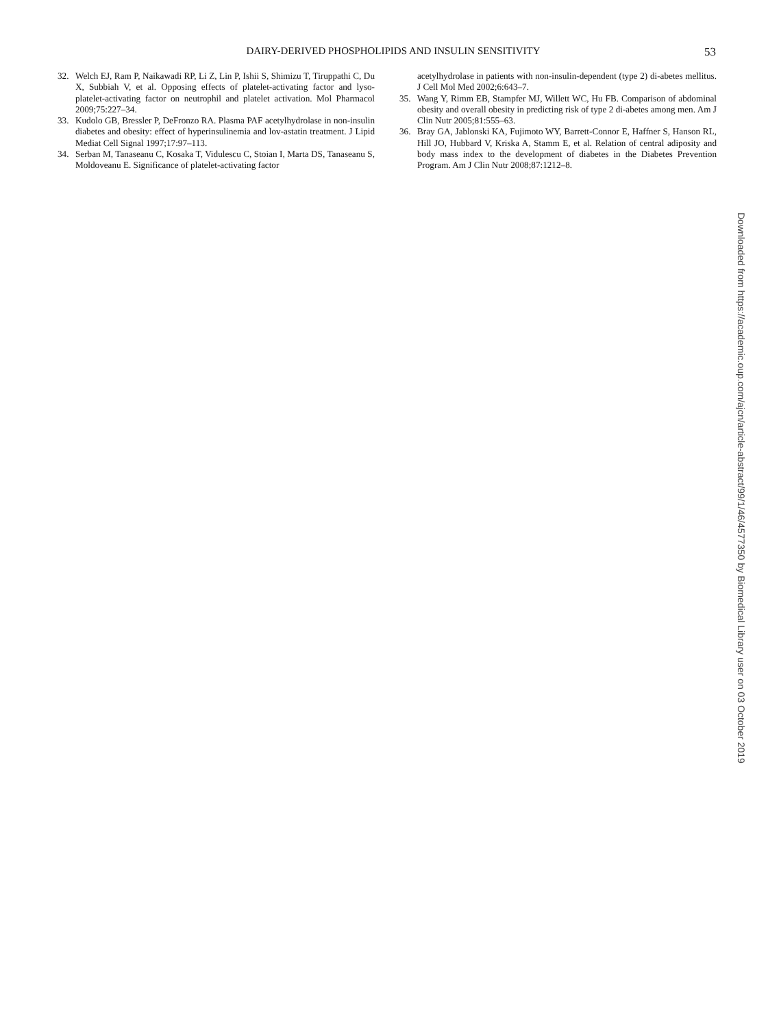DAIRY-DERIVED PHOSPHOLIPIDS AND INSULIN SENSITIVITY 53
32. Welch EJ, Ram P, Naikawadi RP, Li Z, Lin P, Ishii S, Shimizu T, Tiruppathi C, Du X, Subbiah V, et al. Opposing effects of platelet-activating factor and lyso-platelet-activating factor on neutrophil and platelet activation. Mol Pharmacol 2009;75:227–34.
33. Kudolo GB, Bressler P, DeFronzo RA. Plasma PAF acetylhydrolase in non-insulin diabetes and obesity: effect of hyperinsulinemia and lov-astatin treatment. J Lipid Mediat Cell Signal 1997;17:97–113.
34. Serban M, Tanaseanu C, Kosaka T, Vidulescu C, Stoian I, Marta DS, Tanaseanu S, Moldoveanu E. Significance of platelet-activating factor
acetylhydrolase in patients with non-insulin-dependent (type 2) di-abetes mellitus. J Cell Mol Med 2002;6:643–7.
35. Wang Y, Rimm EB, Stampfer MJ, Willett WC, Hu FB. Comparison of abdominal obesity and overall obesity in predicting risk of type 2 di-abetes among men. Am J Clin Nutr 2005;81:555–63.
36. Bray GA, Jablonski KA, Fujimoto WY, Barrett-Connor E, Haffner S, Hanson RL, Hill JO, Hubbard V, Kriska A, Stamm E, et al. Relation of central adiposity and body mass index to the development of diabetes in the Diabetes Prevention Program. Am J Clin Nutr 2008;87:1212–8.
Downloaded from https://academic.oup.com/ajcn/article-abstract/99/1/46/4577350 by Biomedical Library user on 03 October 2019